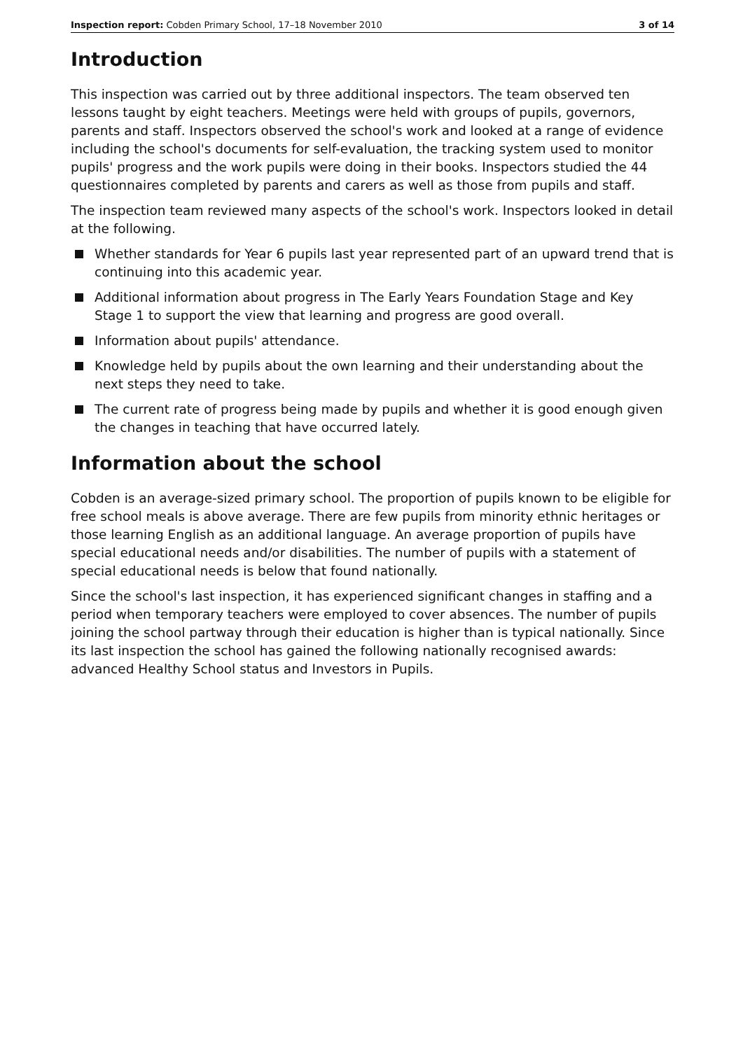Inspection report: Cobden Primary School, 17–18 November 2010 3 of 14
Introduction
This inspection was carried out by three additional inspectors. The team observed ten lessons taught by eight teachers. Meetings were held with groups of pupils, governors, parents and staff. Inspectors observed the school's work and looked at a range of evidence including the school's documents for self-evaluation, the tracking system used to monitor pupils' progress and the work pupils were doing in their books. Inspectors studied the 44 questionnaires completed by parents and carers as well as those from pupils and staff.
The inspection team reviewed many aspects of the school's work. Inspectors looked in detail at the following.
Whether standards for Year 6 pupils last year represented part of an upward trend that is continuing into this academic year.
Additional information about progress in The Early Years Foundation Stage and Key Stage 1 to support the view that learning and progress are good overall.
Information about pupils' attendance.
Knowledge held by pupils about the own learning and their understanding about the next steps they need to take.
The current rate of progress being made by pupils and whether it is good enough given the changes in teaching that have occurred lately.
Information about the school
Cobden is an average-sized primary school. The proportion of pupils known to be eligible for free school meals is above average. There are few pupils from minority ethnic heritages or those learning English as an additional language. An average proportion of pupils have special educational needs and/or disabilities. The number of pupils with a statement of special educational needs is below that found nationally.
Since the school's last inspection, it has experienced significant changes in staffing and a period when temporary teachers were employed to cover absences. The number of pupils joining the school partway through their education is higher than is typical nationally. Since its last inspection the school has gained the following nationally recognised awards: advanced Healthy School status and Investors in Pupils.